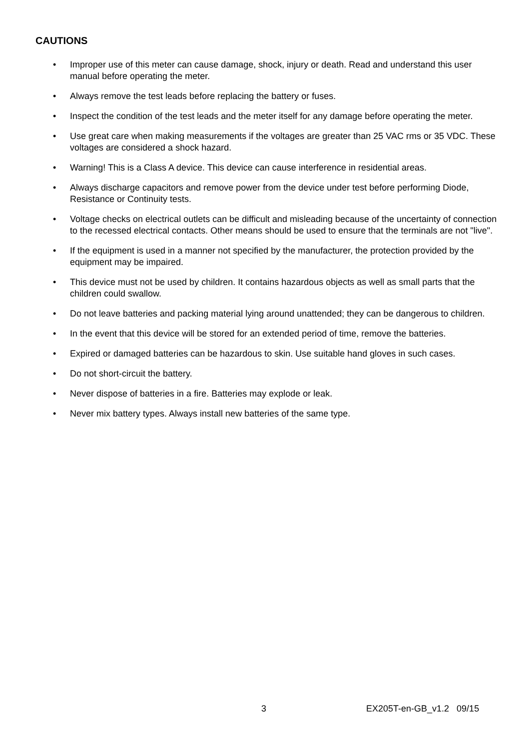CAUTIONS
• Improper use of this meter can cause damage, shock, injury or death. Read and understand this user manual before operating the meter.
• Always remove the test leads before replacing the battery or fuses.
• Inspect the condition of the test leads and the meter itself for any damage before operating the meter.
• Use great care when making measurements if the voltages are greater than 25 VAC rms or 35 VDC. These voltages are considered a shock hazard.
• Warning! This is a Class A device. This device can cause interference in residential areas.
• Always discharge capacitors and remove power from the device under test before performing Diode, Resistance or Continuity tests.
• Voltage checks on electrical outlets can be difficult and misleading because of the uncertainty of connection to the recessed electrical contacts. Other means should be used to ensure that the terminals are not "live".
• If the equipment is used in a manner not specified by the manufacturer, the protection provided by the equipment may be impaired.
• This device must not be used by children. It contains hazardous objects as well as small parts that the children could swallow.
• Do not leave batteries and packing material lying around unattended; they can be dangerous to children.
• In the event that this device will be stored for an extended period of time, remove the batteries.
• Expired or damaged batteries can be hazardous to skin. Use suitable hand gloves in such cases.
• Do not short-circuit the battery.
• Never dispose of batteries in a fire. Batteries may explode or leak.
• Never mix battery types. Always install new batteries of the same type.
3 EX205T-en-GB_v1.2 09/15